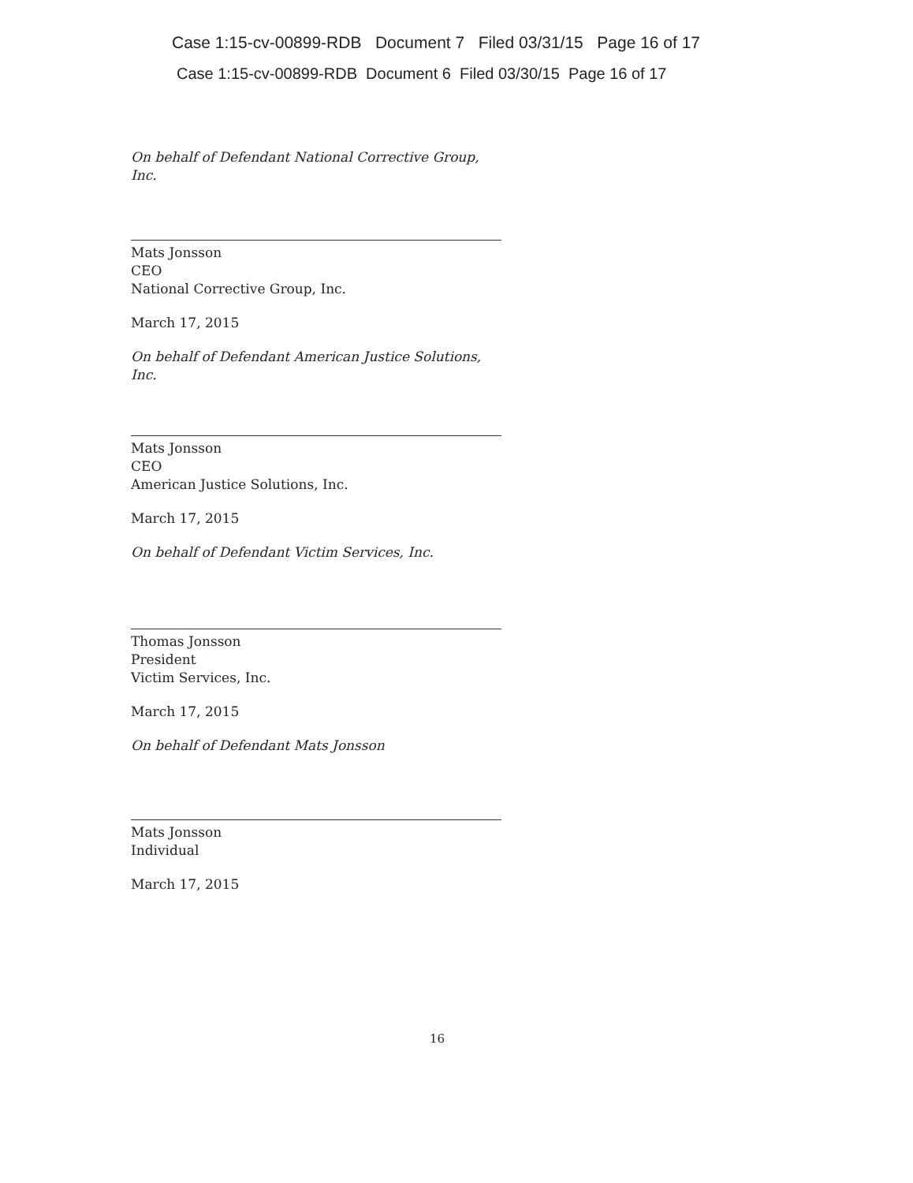Case 1:15-cv-00899-RDB Document 7 Filed 03/31/15 Page 16 of 17
Case 1:15-cv-00899-RDB Document 6 Filed 03/30/15 Page 16 of 17
On behalf of Defendant National Corrective Group, Inc.
Mats Jonsson
CEO
National Corrective Group, Inc.
March 17, 2015
On behalf of Defendant American Justice Solutions, Inc.
Mats Jonsson
CEO
American Justice Solutions, Inc.
March 17, 2015
On behalf of Defendant Victim Services, Inc.
Thomas Jonsson
President
Victim Services, Inc.
March 17, 2015
On behalf of Defendant Mats Jonsson
Mats Jonsson
Individual
March 17, 2015
16